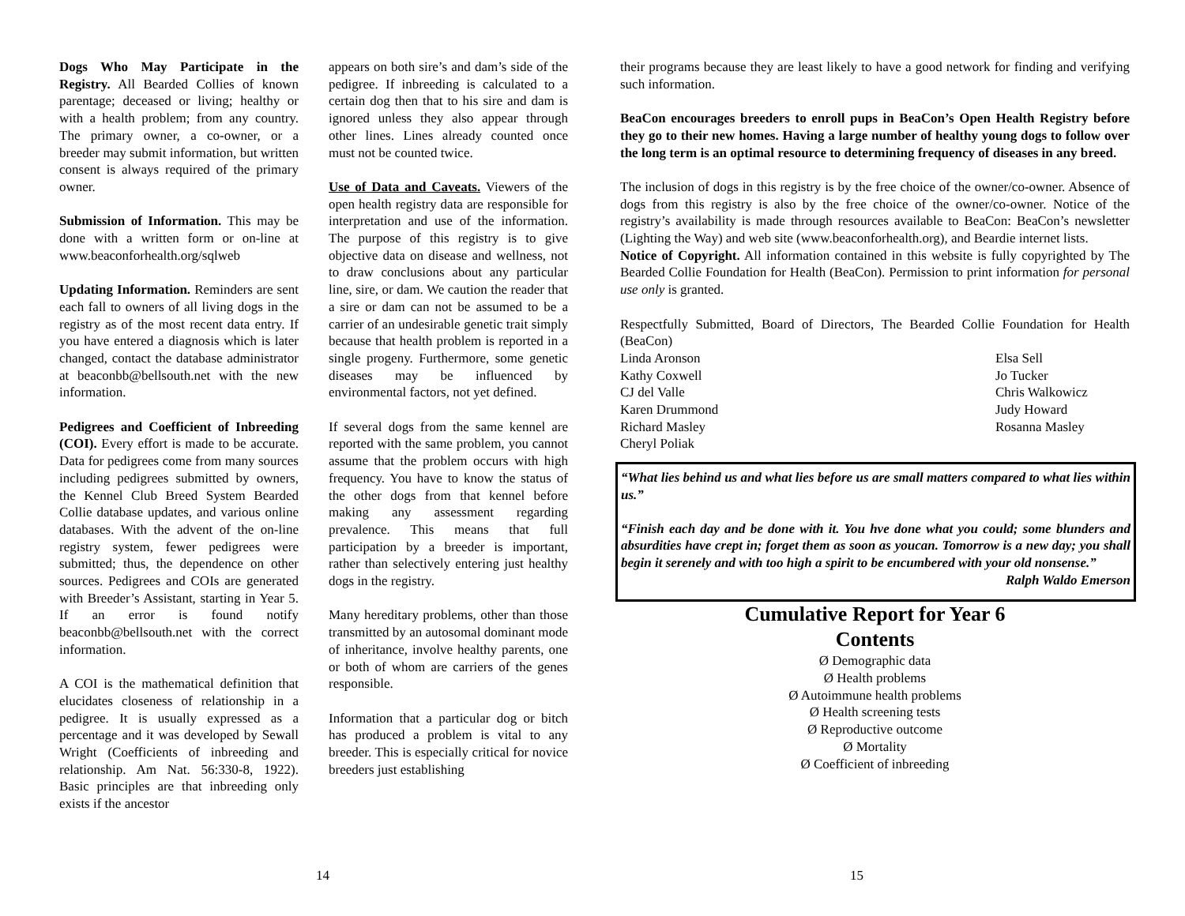Dogs Who May Participate in the Registry. All Bearded Collies of known parentage; deceased or living; healthy or with a health problem; from any country. The primary owner, a co-owner, or a breeder may submit information, but written consent is always required of the primary owner.
Submission of Information. This may be done with a written form or on-line at www.beaconforhealth.org/sqlweb
Updating Information. Reminders are sent each fall to owners of all living dogs in the registry as of the most recent data entry. If you have entered a diagnosis which is later changed, contact the database administrator at beaconbb@bellsouth.net with the new information.
Pedigrees and Coefficient of Inbreeding (COI). Every effort is made to be accurate. Data for pedigrees come from many sources including pedigrees submitted by owners, the Kennel Club Breed System Bearded Collie database updates, and various online databases. With the advent of the on-line registry system, fewer pedigrees were submitted; thus, the dependence on other sources. Pedigrees and COIs are generated with Breeder’s Assistant, starting in Year 5. If an error is found notify beaconbb@bellsouth.net with the correct information.
A COI is the mathematical definition that elucidates closeness of relationship in a pedigree. It is usually expressed as a percentage and it was developed by Sewall Wright (Coefficients of inbreeding and relationship. Am Nat. 56:330-8, 1922). Basic principles are that inbreeding only exists if the ancestor
appears on both sire’s and dam’s side of the pedigree. If inbreeding is calculated to a certain dog then that to his sire and dam is ignored unless they also appear through other lines. Lines already counted once must not be counted twice.
Use of Data and Caveats. Viewers of the open health registry data are responsible for interpretation and use of the information. The purpose of this registry is to give objective data on disease and wellness, not to draw conclusions about any particular line, sire, or dam. We caution the reader that a sire or dam can not be assumed to be a carrier of an undesirable genetic trait simply because that health problem is reported in a single progeny. Furthermore, some genetic diseases may be influenced by environmental factors, not yet defined.
If several dogs from the same kennel are reported with the same problem, you cannot assume that the problem occurs with high frequency. You have to know the status of the other dogs from that kennel before making any assessment regarding prevalence. This means that full participation by a breeder is important, rather than selectively entering just healthy dogs in the registry.
Many hereditary problems, other than those transmitted by an autosomal dominant mode of inheritance, involve healthy parents, one or both of whom are carriers of the genes responsible.
Information that a particular dog or bitch has produced a problem is vital to any breeder. This is especially critical for novice breeders just establishing
their programs because they are least likely to have a good network for finding and verifying such information.
BeaCon encourages breeders to enroll pups in BeaCon’s Open Health Registry before they go to their new homes. Having a large number of healthy young dogs to follow over the long term is an optimal resource to determining frequency of diseases in any breed.
The inclusion of dogs in this registry is by the free choice of the owner/co-owner. Absence of dogs from this registry is also by the free choice of the owner/co-owner. Notice of the registry’s availability is made through resources available to BeaCon: BeaCon’s newsletter (Lighting the Way) and web site (www.beaconforhealth.org), and Beardie internet lists.
Notice of Copyright. All information contained in this website is fully copyrighted by The Bearded Collie Foundation for Health (BeaCon). Permission to print information for personal use only is granted.
Respectfully Submitted, Board of Directors, The Bearded Collie Foundation for Health (BeaCon)
Linda Aronson
Kathy Coxwell
CJ del Valle
Karen Drummond
Richard Masley
Cheryl Poliak
Elsa Sell
Jo Tucker
Chris Walkowicz
Judy Howard
Rosanna Masley
“What lies behind us and what lies before us are small matters compared to what lies within us.”
“Finish each day and be done with it. You hve done what you could; some blunders and absurdities have crept in; forget them as soon as youcan. Tomorrow is a new day; you shall begin it serenely and with too high a spirit to be encumbered with your old nonsense.”
Ralph Waldo Emerson
Cumulative Report for Year 6
Contents
Ø Demographic data
Ø Health problems
Ø Autoimmune health problems
Ø Health screening tests
Ø Reproductive outcome
Ø Mortality
Ø Coefficient of inbreeding
14 15